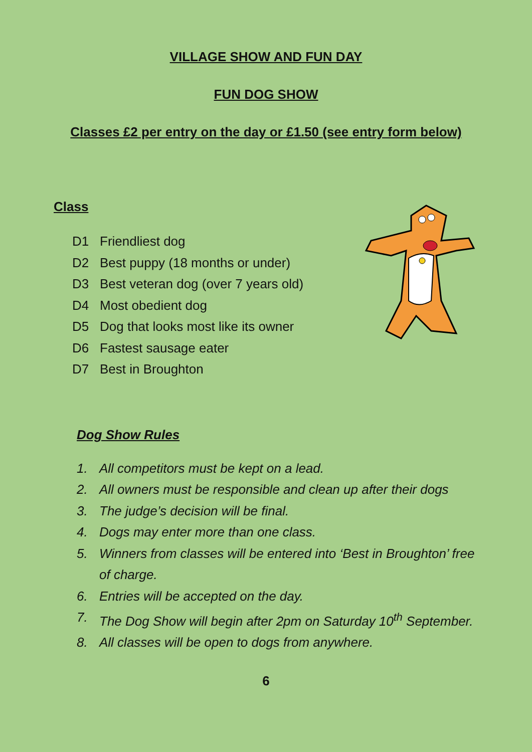VILLAGE SHOW AND FUN DAY
FUN DOG SHOW
Classes £2 per entry on the day or £1.50 (see entry form below)
Class
D1 Friendliest dog
D2 Best puppy (18 months or under)
D3 Best veteran dog (over 7 years old)
D4 Most obedient dog
D5 Dog that looks most like its owner
D6 Fastest sausage eater
D7 Best in Broughton
Dog Show Rules
1. All competitors must be kept on a lead.
2. All owners must be responsible and clean up after their dogs
3. The judge’s decision will be final.
4. Dogs may enter more than one class.
5. Winners from classes will be entered into ‘Best in Broughton’ free of charge.
6. Entries will be accepted on the day.
7. The Dog Show will begin after 2pm on Saturday 10<sup>th</sup> September.
8. All classes will be open to dogs from anywhere.
6